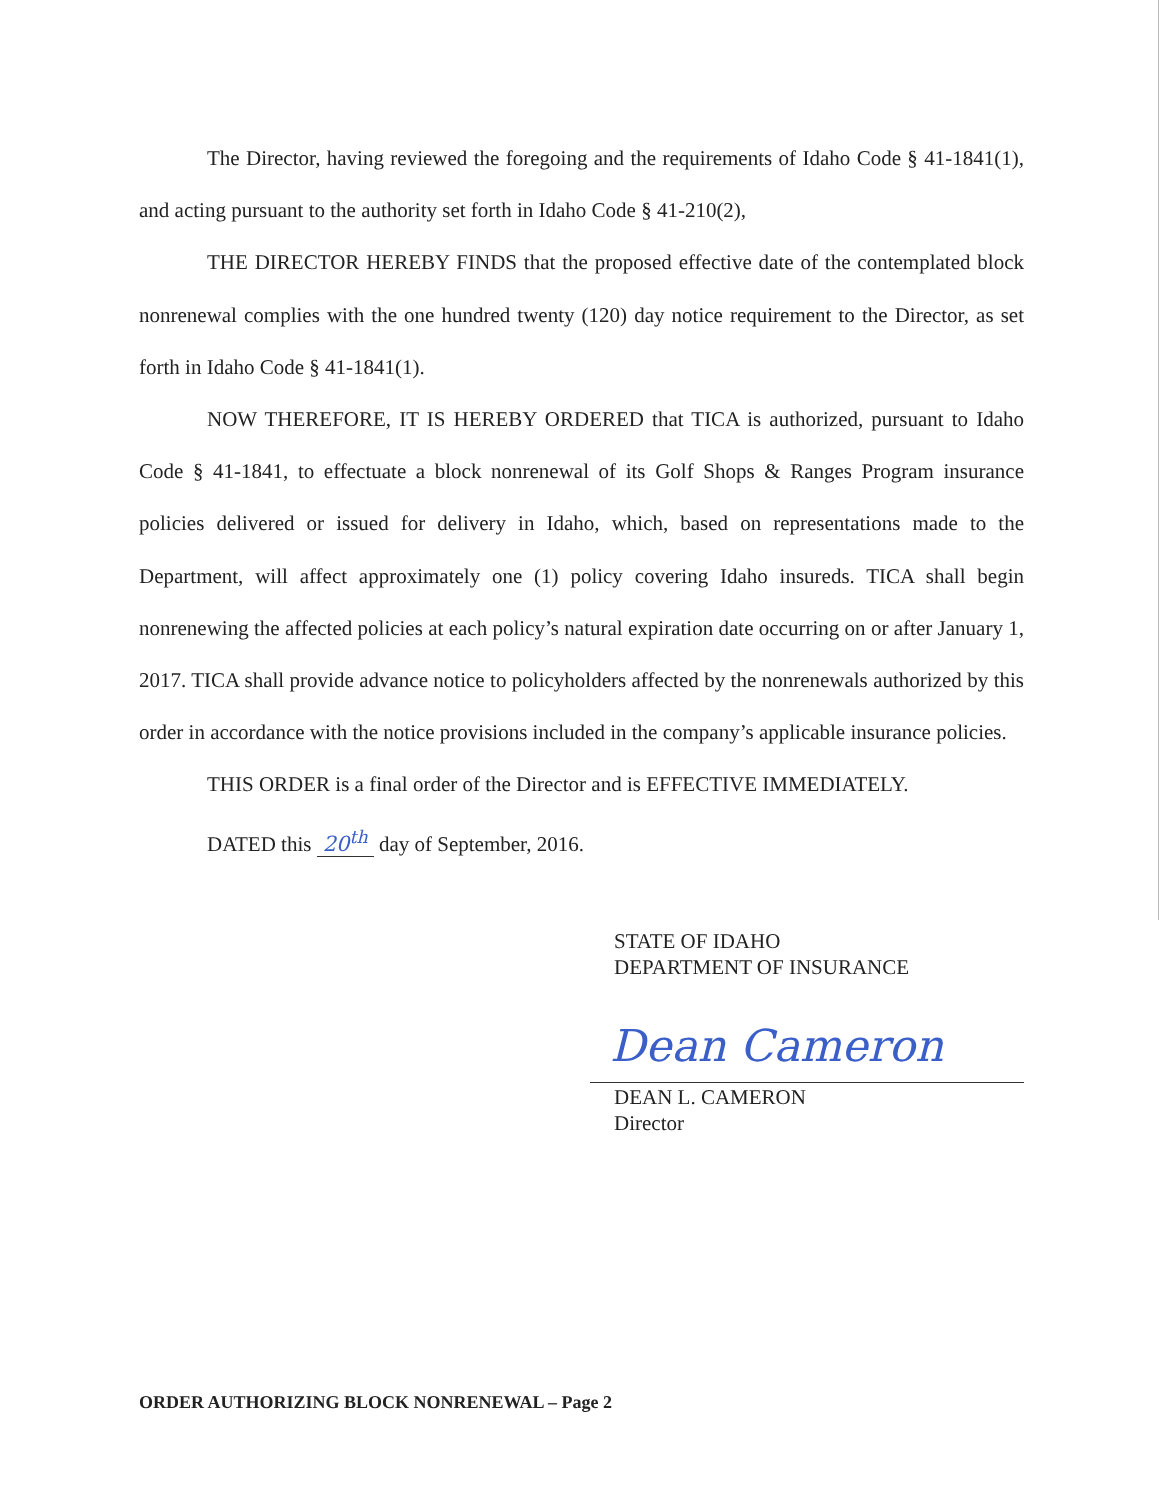The Director, having reviewed the foregoing and the requirements of Idaho Code § 41-1841(1), and acting pursuant to the authority set forth in Idaho Code § 41-210(2),
THE DIRECTOR HEREBY FINDS that the proposed effective date of the contemplated block nonrenewal complies with the one hundred twenty (120) day notice requirement to the Director, as set forth in Idaho Code § 41-1841(1).
NOW THEREFORE, IT IS HEREBY ORDERED that TICA is authorized, pursuant to Idaho Code § 41-1841, to effectuate a block nonrenewal of its Golf Shops & Ranges Program insurance policies delivered or issued for delivery in Idaho, which, based on representations made to the Department, will affect approximately one (1) policy covering Idaho insureds. TICA shall begin nonrenewing the affected policies at each policy’s natural expiration date occurring on or after January 1, 2017. TICA shall provide advance notice to policyholders affected by the nonrenewals authorized by this order in accordance with the notice provisions included in the company’s applicable insurance policies.
THIS ORDER is a final order of the Director and is EFFECTIVE IMMEDIATELY.
DATED this 20<sup>th</sup> day of September, 2016.
STATE OF IDAHO
DEPARTMENT OF INSURANCE
Dean Cameron
DEAN L. CAMERON
Director
ORDER AUTHORIZING BLOCK NONRENEWAL – Page 2